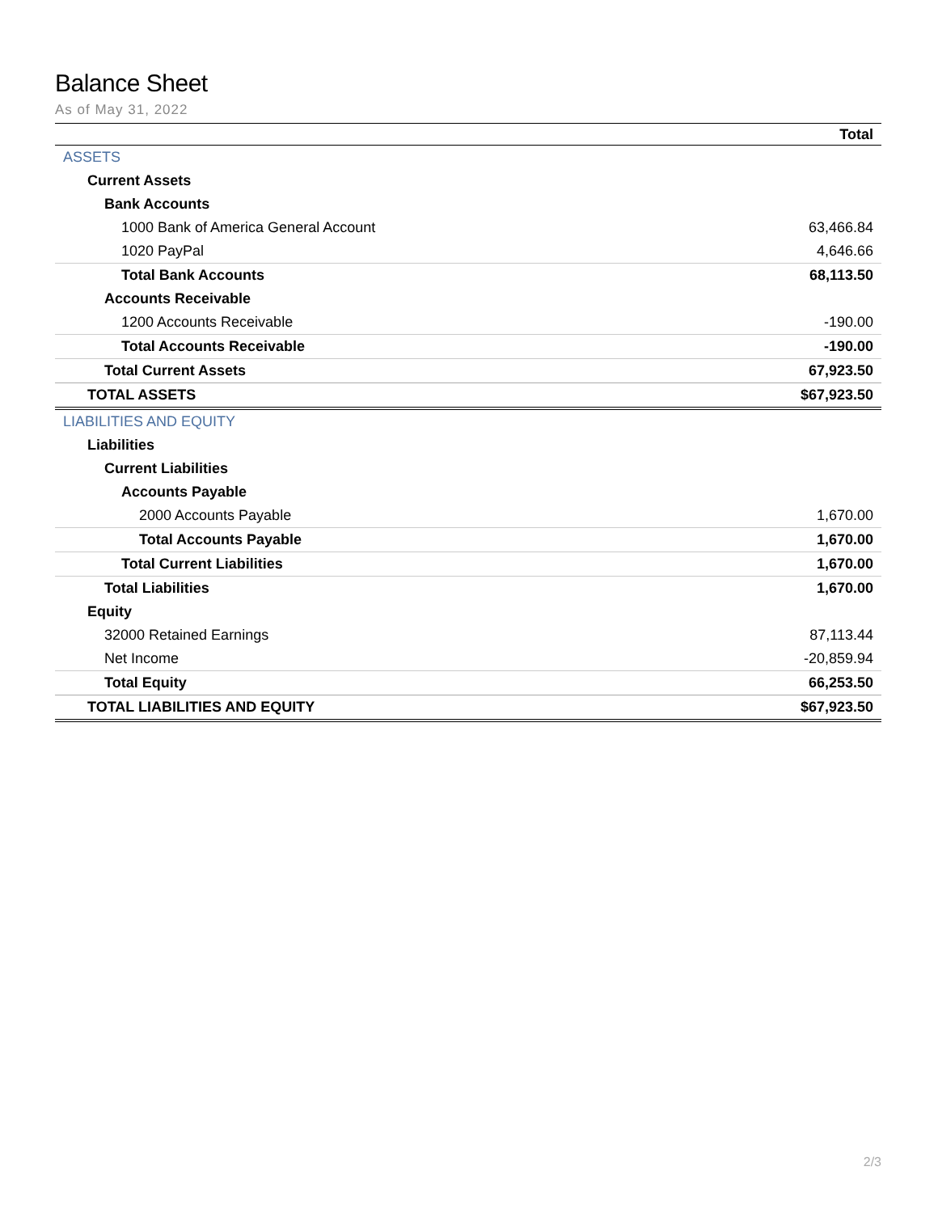Balance Sheet
As of May 31, 2022
| | Total |
| --- | --- |
| ASSETS | |
| Current Assets | |
| Bank Accounts | |
| 1000 Bank of America General Account | 63,466.84 |
| 1020 PayPal | 4,646.66 |
| Total Bank Accounts | 68,113.50 |
| Accounts Receivable | |
| 1200 Accounts Receivable | -190.00 |
| Total Accounts Receivable | -190.00 |
| Total Current Assets | 67,923.50 |
| TOTAL ASSETS | $67,923.50 |
| LIABILITIES AND EQUITY | |
| Liabilities | |
| Current Liabilities | |
| Accounts Payable | |
| 2000 Accounts Payable | 1,670.00 |
| Total Accounts Payable | 1,670.00 |
| Total Current Liabilities | 1,670.00 |
| Total Liabilities | 1,670.00 |
| Equity | |
| 32000 Retained Earnings | 87,113.44 |
| Net Income | -20,859.94 |
| Total Equity | 66,253.50 |
| TOTAL LIABILITIES AND EQUITY | $67,923.50 |
2/3